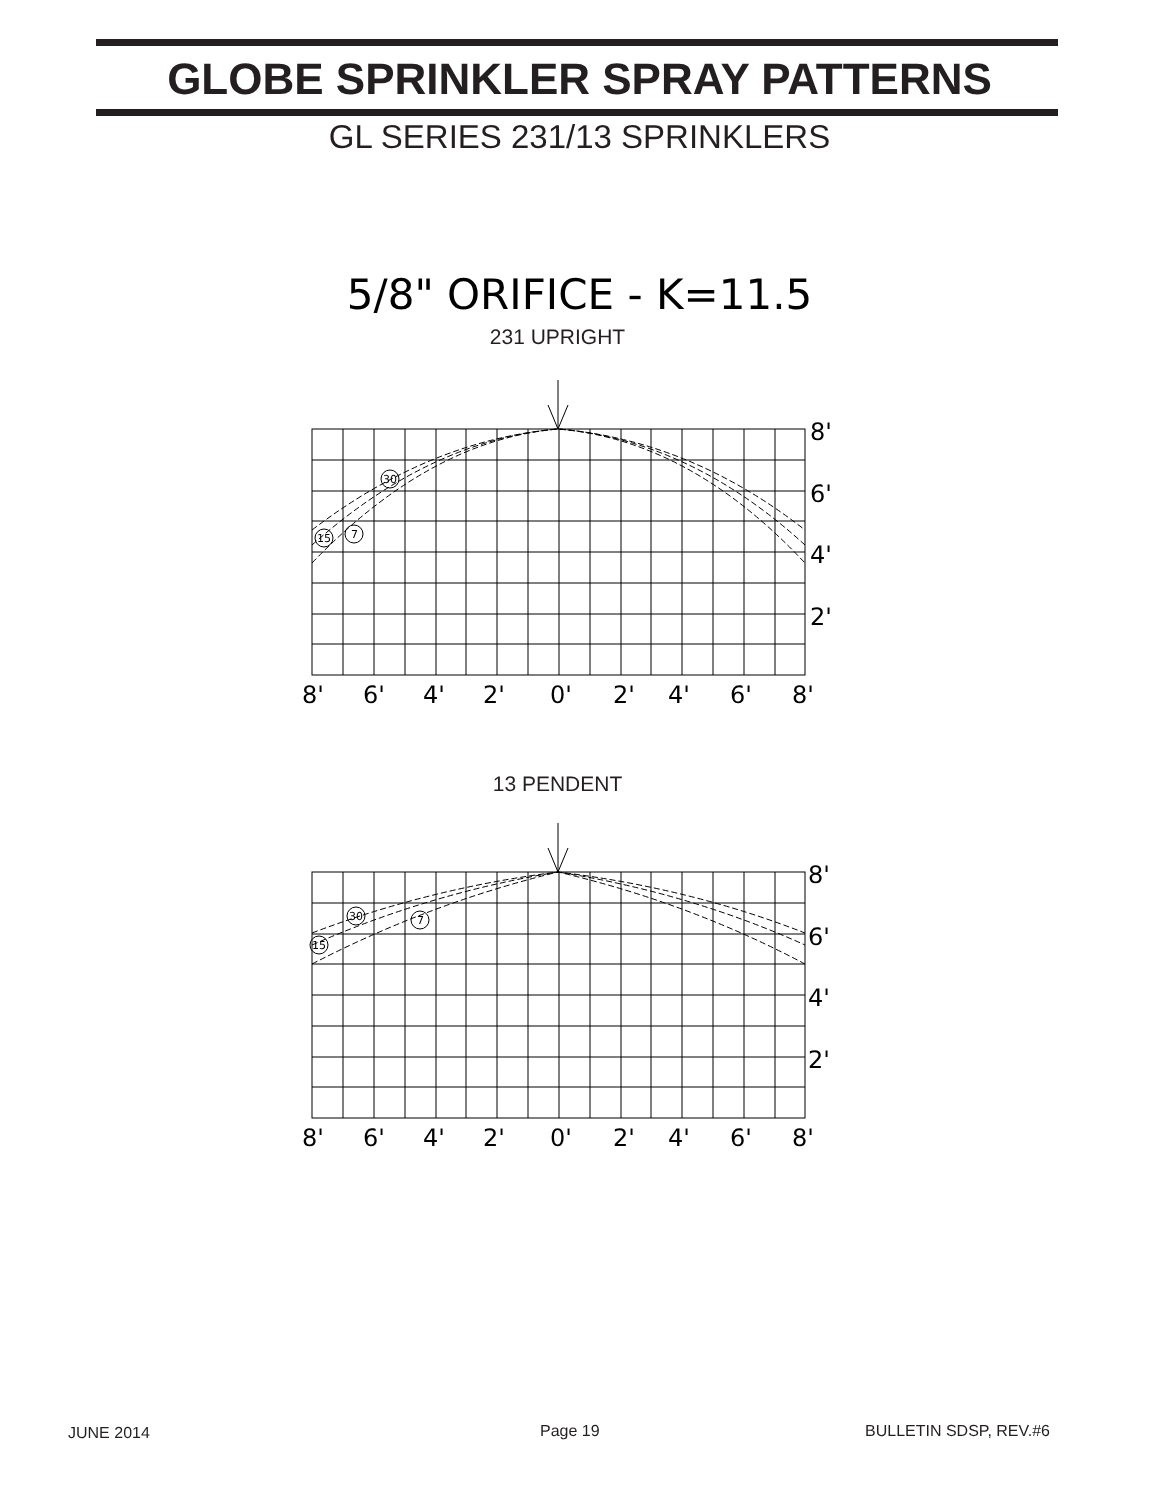GLOBE SPRINKLER SPRAY PATTERNS
GL SERIES 231/13 SPRINKLERS
5/8" ORIFICE - K=11.5
231 UPRIGHT
30
15
7
8'
6'
4'
2'
8'
6'
4'
2'
0'
2'
4'
6'
8'
13 PENDENT
30
15
7
8'
6'
4'
2'
8'
6'
4'
2'
0'
2'
4'
6'
8'
JUNE 2014 Page 19 BULLETIN SDSP, REV.#6